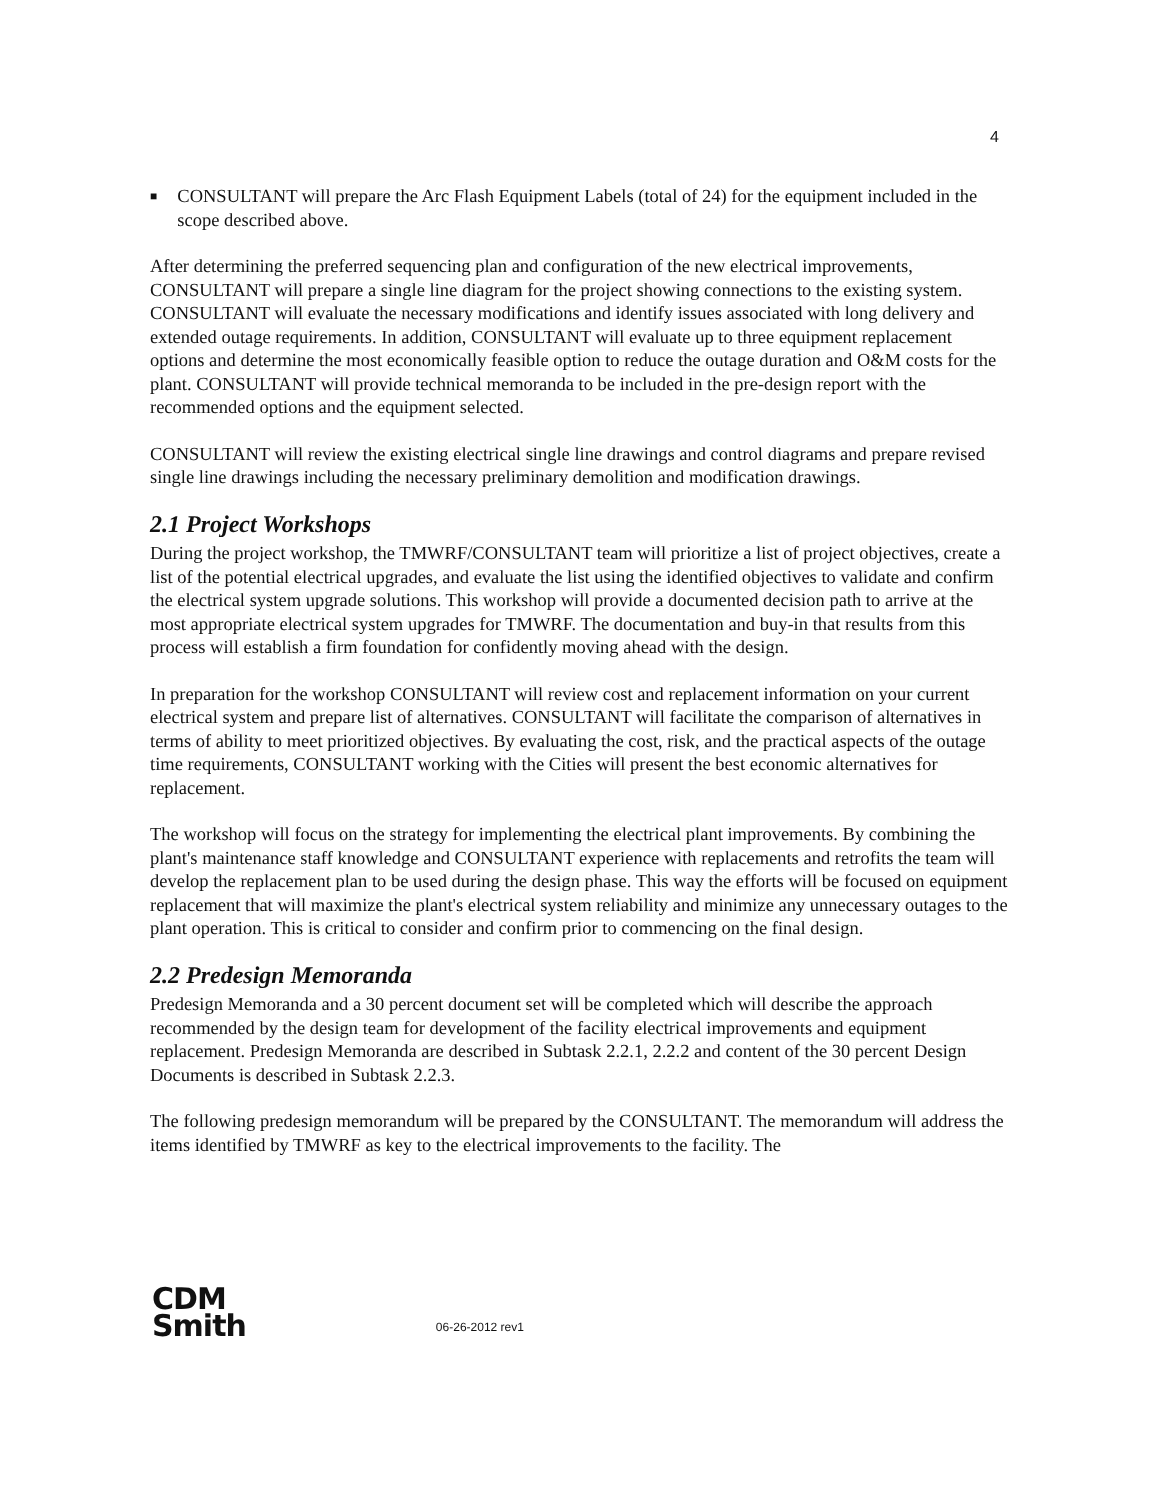4
■
CONSULTANT will prepare the Arc Flash Equipment Labels (total of 24) for the equipment included in the scope described above.
After determining the preferred sequencing plan and configuration of the new electrical improvements, CONSULTANT will prepare a single line diagram for the project showing connections to the existing system. CONSULTANT will evaluate the necessary modifications and identify issues associated with long delivery and extended outage requirements. In addition, CONSULTANT will evaluate up to three equipment replacement options and determine the most economically feasible option to reduce the outage duration and O&M costs for the plant. CONSULTANT will provide technical memoranda to be included in the pre-design report with the recommended options and the equipment selected.
CONSULTANT will review the existing electrical single line drawings and control diagrams and prepare revised single line drawings including the necessary preliminary demolition and modification drawings.
2.1 Project Workshops
During the project workshop, the TMWRF/CONSULTANT team will prioritize a list of project objectives, create a list of the potential electrical upgrades, and evaluate the list using the identified objectives to validate and confirm the electrical system upgrade solutions. This workshop will provide a documented decision path to arrive at the most appropriate electrical system upgrades for TMWRF. The documentation and buy-in that results from this process will establish a firm foundation for confidently moving ahead with the design.
In preparation for the workshop CONSULTANT will review cost and replacement information on your current electrical system and prepare list of alternatives. CONSULTANT will facilitate the comparison of alternatives in terms of ability to meet prioritized objectives. By evaluating the cost, risk, and the practical aspects of the outage time requirements, CONSULTANT working with the Cities will present the best economic alternatives for replacement.
The workshop will focus on the strategy for implementing the electrical plant improvements. By combining the plant's maintenance staff knowledge and CONSULTANT experience with replacements and retrofits the team will develop the replacement plan to be used during the design phase. This way the efforts will be focused on equipment replacement that will maximize the plant's electrical system reliability and minimize any unnecessary outages to the plant operation. This is critical to consider and confirm prior to commencing on the final design.
2.2 Predesign Memoranda
Predesign Memoranda and a 30 percent document set will be completed which will describe the approach recommended by the design team for development of the facility electrical improvements and equipment replacement. Predesign Memoranda are described in Subtask 2.2.1, 2.2.2 and content of the 30 percent Design Documents is described in Subtask 2.2.3.
The following predesign memorandum will be prepared by the CONSULTANT. The memorandum will address the items identified by TMWRF as key to the electrical improvements to the facility. The
CDM
Smith
06-26-2012 rev1